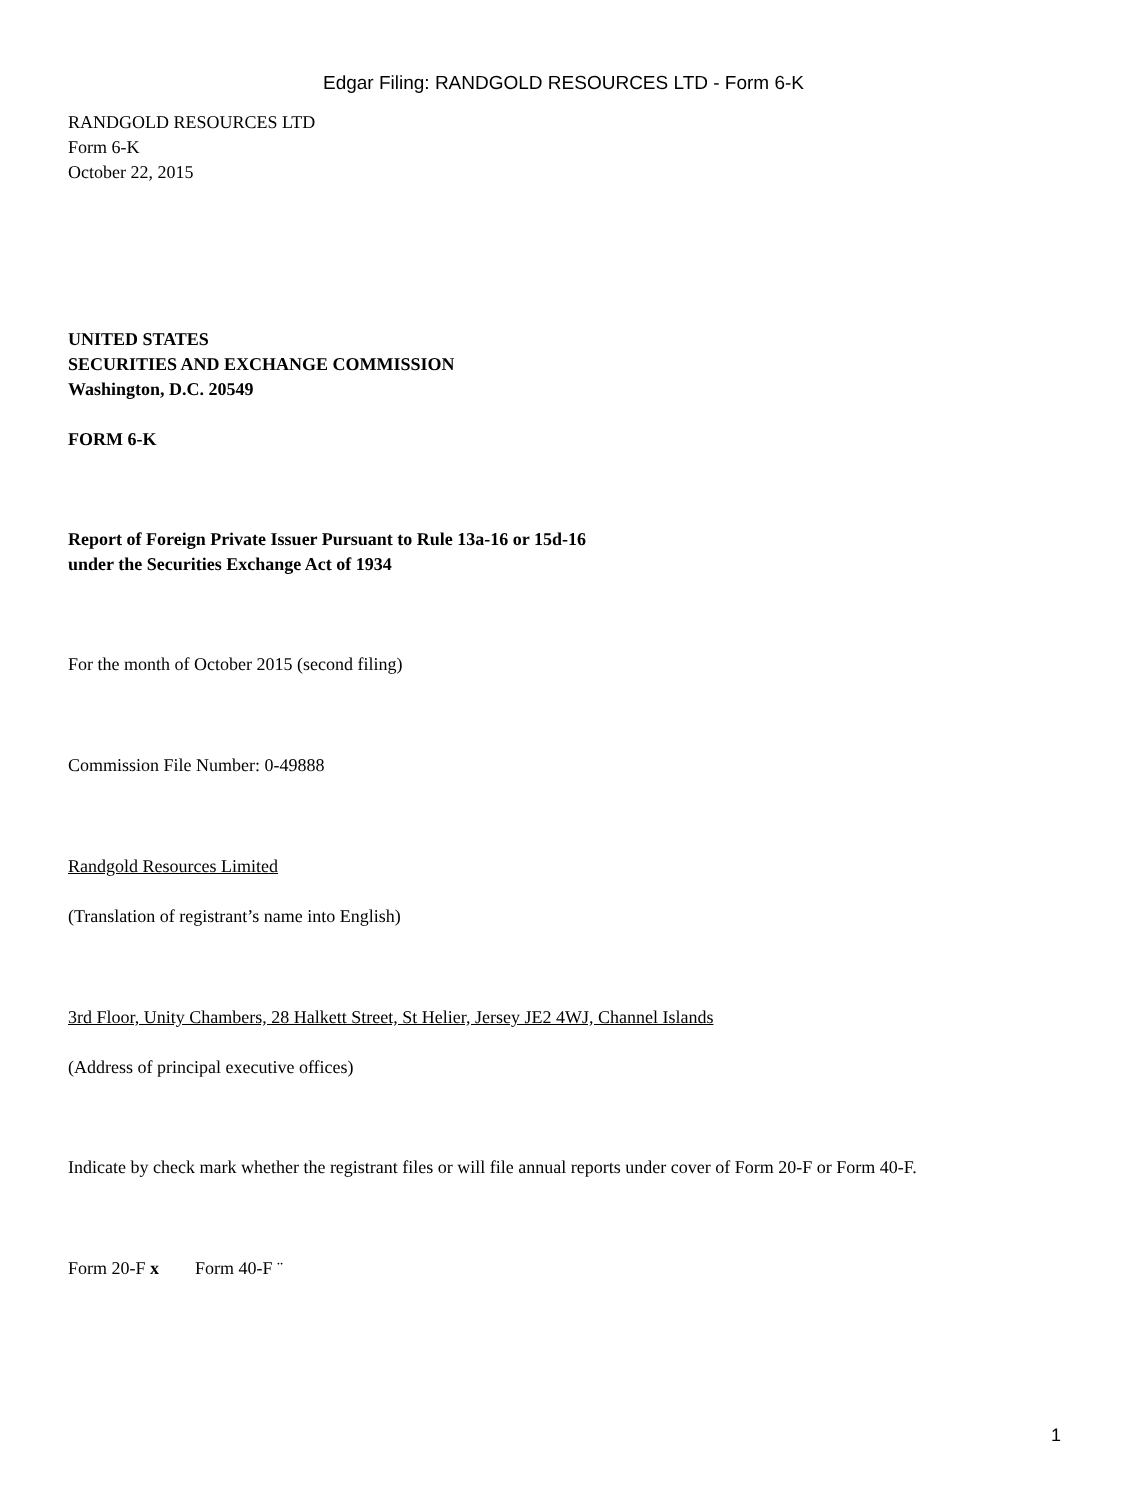Edgar Filing: RANDGOLD RESOURCES LTD - Form 6-K
RANDGOLD RESOURCES LTD
Form 6-K
October 22, 2015
UNITED STATES
SECURITIES AND EXCHANGE COMMISSION
Washington, D.C. 20549
FORM 6-K
Report of Foreign Private Issuer Pursuant to Rule 13a-16 or 15d-16
under the Securities Exchange Act of 1934
For the month of October 2015 (second filing)
Commission File Number: 0-49888
Randgold Resources Limited
(Translation of registrant’s name into English)
3rd Floor, Unity Chambers, 28 Halkett Street, St Helier, Jersey JE2 4WJ, Channel Islands
(Address of principal executive offices)
Indicate by check mark whether the registrant files or will file annual reports under cover of Form 20-F or Form 40-F.
Form 20-F x Form 40-F ¨
1